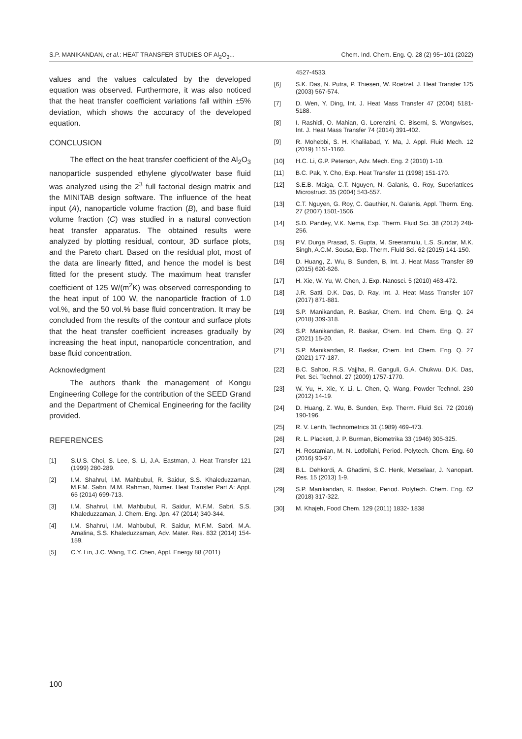S.P. MANIKANDAN, et al.: HEAT TRANSFER STUDIES OF Al<sub>2</sub>O<sub>3</sub>... Chem. Ind. Chem. Eng. Q. 28 (2) 95−101 (2022)
values and the values calculated by the developed equation was observed. Furthermore, it was also noticed that the heat transfer coefficient variations fall within ±5% deviation, which shows the accuracy of the developed equation.
CONCLUSION
The effect on the heat transfer coefficient of the Al<sub>2</sub>O<sub>3</sub> nanoparticle suspended ethylene glycol/water base fluid was analyzed using the 2<sup>3</sup> full factorial design matrix and the MINITAB design software. The influence of the heat input (A), nanoparticle volume fraction (B), and base fluid volume fraction (C) was studied in a natural convection heat transfer apparatus. The obtained results were analyzed by plotting residual, contour, 3D surface plots, and the Pareto chart. Based on the residual plot, most of the data are linearly fitted, and hence the model is best fitted for the present study. The maximum heat transfer coefficient of 125 W/(m<sup>2</sup>K) was observed corresponding to the heat input of 100 W, the nanoparticle fraction of 1.0 vol.%, and the 50 vol.% base fluid concentration. It may be concluded from the results of the contour and surface plots that the heat transfer coefficient increases gradually by increasing the heat input, nanoparticle concentration, and base fluid concentration.
Acknowledgment
The authors thank the management of Kongu Engineering College for the contribution of the SEED Grand and the Department of Chemical Engineering for the facility provided.
REFERENCES
[1] S.U.S. Choi, S. Lee, S. Li, J.A. Eastman, J. Heat Transfer 121 (1999) 280-289.
[2] I.M. Shahrul, I.M. Mahbubul, R. Saidur, S.S. Khaleduzzaman, M.F.M. Sabri, M.M. Rahman, Numer. Heat Transfer Part A: Appl. 65 (2014) 699-713.
[3] I.M. Shahrul, I.M. Mahbubul, R. Saidur, M.F.M. Sabri, S.S. Khaleduzzaman, J. Chem. Eng. Jpn. 47 (2014) 340-344.
[4] I.M. Shahrul, I.M. Mahbubul, R. Saidur, M.F.M. Sabri, M.A. Amalina, S.S. Khaleduzzaman, Adv. Mater. Res. 832 (2014) 154-159.
[5] C.Y. Lin, J.C. Wang, T.C. Chen, Appl. Energy 88 (2011)
4527-4533.
[6] S.K. Das, N. Putra, P. Thiesen, W. Roetzel, J. Heat Transfer 125 (2003) 567-574.
[7] D. Wen, Y. Ding, Int. J. Heat Mass Transfer 47 (2004) 5181-5188.
[8] I. Rashidi, O. Mahian, G. Lorenzini, C. Biserni, S. Wongwises, Int. J. Heat Mass Transfer 74 (2014) 391-402.
[9] R. Mohebbi, S. H. Khalilabad, Y. Ma, J. Appl. Fluid Mech. 12 (2019) 1151-1160.
[10] H.C. Li, G.P. Peterson, Adv. Mech. Eng. 2 (2010) 1-10.
[11] B.C. Pak, Y. Cho, Exp. Heat Transfer 11 (1998) 151-170.
[12] S.E.B. Maiga, C.T. Nguyen, N. Galanis, G. Roy, Superlattices Microstruct. 35 (2004) 543-557.
[13] C.T. Nguyen, G. Roy, C. Gauthier, N. Galanis, Appl. Therm. Eng. 27 (2007) 1501-1506.
[14] S.D. Pandey, V.K. Nema, Exp. Therm. Fluid Sci. 38 (2012) 248-256.
[15] P.V. Durga Prasad, S. Gupta, M. Sreeramulu, L.S. Sundar, M.K. Singh, A.C.M. Sousa, Exp. Therm. Fluid Sci. 62 (2015) 141-150.
[16] D. Huang, Z. Wu, B. Sunden, B, Int. J. Heat Mass Transfer 89 (2015) 620-626.
[17] H. Xie, W. Yu, W. Chen, J. Exp. Nanosci. 5 (2010) 463-472.
[18] J.R. Satti, D.K. Das, D. Ray, Int. J. Heat Mass Transfer 107 (2017) 871-881.
[19] S.P. Manikandan, R. Baskar, Chem. Ind. Chem. Eng. Q. 24 (2018) 309-318.
[20] S.P. Manikandan, R. Baskar, Chem. Ind. Chem. Eng. Q. 27 (2021) 15-20.
[21] S.P. Manikandan, R. Baskar, Chem. Ind. Chem. Eng. Q. 27 (2021) 177-187.
[22] B.C. Sahoo, R.S. Vajjha, R. Ganguli, G.A. Chukwu, D.K. Das, Pet. Sci. Technol. 27 (2009) 1757-1770.
[23] W. Yu, H. Xie, Y. Li, L. Chen, Q. Wang, Powder Technol. 230 (2012) 14-19.
[24] D. Huang, Z. Wu, B. Sunden, Exp. Therm. Fluid Sci. 72 (2016) 190-196.
[25] R. V. Lenth, Technometrics 31 (1989) 469-473.
[26] R. L. Plackett, J. P. Burman, Biometrika 33 (1946) 305-325.
[27] H. Rostamian, M. N. Lotfollahi, Period. Polytech. Chem. Eng. 60 (2016) 93-97.
[28] B.L. Dehkordi, A. Ghadimi, S.C. Henk, Metselaar, J. Nanopart. Res. 15 (2013) 1-9.
[29] S.P. Manikandan, R. Baskar, Period. Polytech. Chem. Eng. 62 (2018) 317-322.
[30] M. Khajeh, Food Chem. 129 (2011) 1832- 1838
100